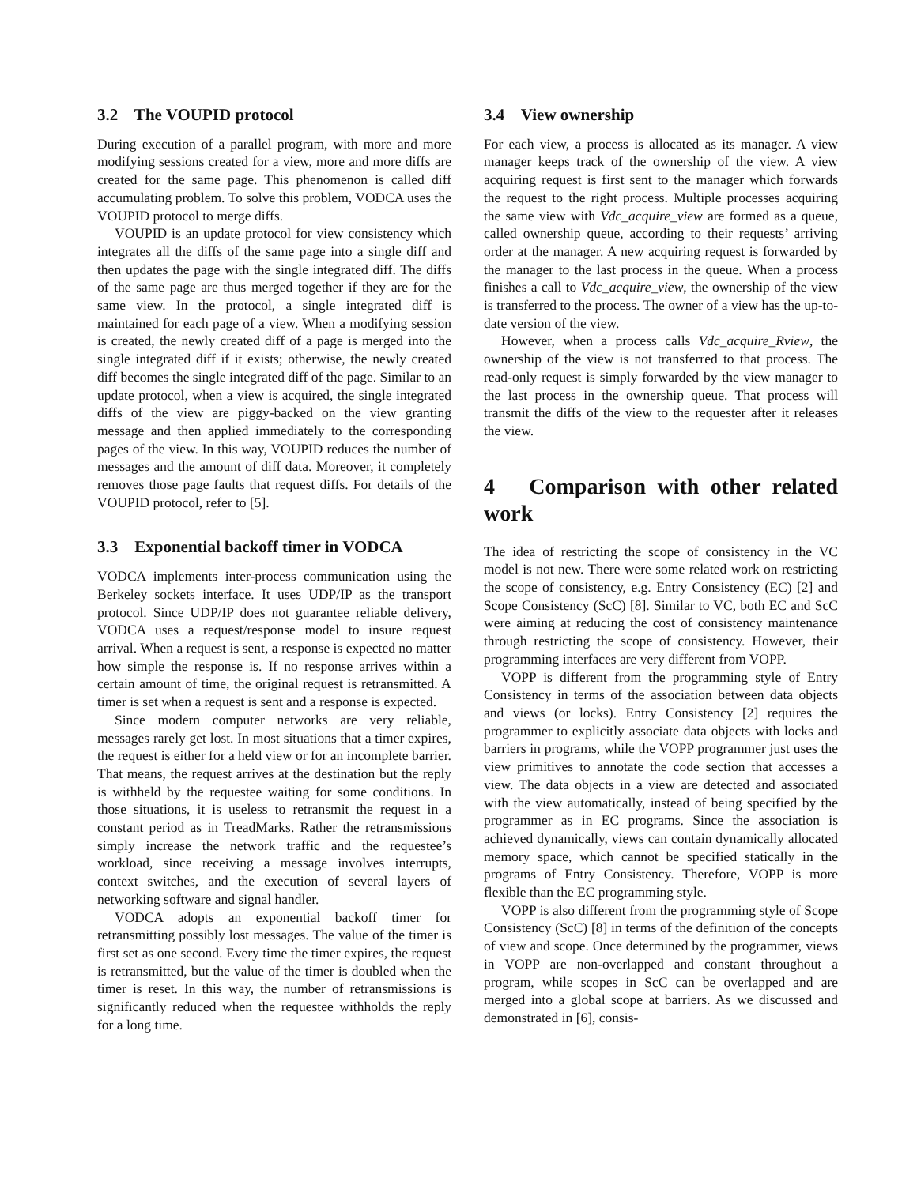3.2 The VOUPID protocol
During execution of a parallel program, with more and more modifying sessions created for a view, more and more diffs are created for the same page. This phenomenon is called diff accumulating problem. To solve this problem, VODCA uses the VOUPID protocol to merge diffs.
VOUPID is an update protocol for view consistency which integrates all the diffs of the same page into a single diff and then updates the page with the single integrated diff. The diffs of the same page are thus merged together if they are for the same view. In the protocol, a single integrated diff is maintained for each page of a view. When a modifying session is created, the newly created diff of a page is merged into the single integrated diff if it exists; otherwise, the newly created diff becomes the single integrated diff of the page. Similar to an update protocol, when a view is acquired, the single integrated diffs of the view are piggy-backed on the view granting message and then applied immediately to the corresponding pages of the view. In this way, VOUPID reduces the number of messages and the amount of diff data. Moreover, it completely removes those page faults that request diffs. For details of the VOUPID protocol, refer to [5].
3.3 Exponential backoff timer in VODCA
VODCA implements inter-process communication using the Berkeley sockets interface. It uses UDP/IP as the transport protocol. Since UDP/IP does not guarantee reliable delivery, VODCA uses a request/response model to insure request arrival. When a request is sent, a response is expected no matter how simple the response is. If no response arrives within a certain amount of time, the original request is retransmitted. A timer is set when a request is sent and a response is expected.
Since modern computer networks are very reliable, messages rarely get lost. In most situations that a timer expires, the request is either for a held view or for an incomplete barrier. That means, the request arrives at the destination but the reply is withheld by the requestee waiting for some conditions. In those situations, it is useless to retransmit the request in a constant period as in TreadMarks. Rather the retransmissions simply increase the network traffic and the requestee’s workload, since receiving a message involves interrupts, context switches, and the execution of several layers of networking software and signal handler.
VODCA adopts an exponential backoff timer for retransmitting possibly lost messages. The value of the timer is first set as one second. Every time the timer expires, the request is retransmitted, but the value of the timer is doubled when the timer is reset. In this way, the number of retransmissions is significantly reduced when the requestee withholds the reply for a long time.
3.4 View ownership
For each view, a process is allocated as its manager. A view manager keeps track of the ownership of the view. A view acquiring request is first sent to the manager which forwards the request to the right process. Multiple processes acquiring the same view with Vdc_acquire_view are formed as a queue, called ownership queue, according to their requests’ arriving order at the manager. A new acquiring request is forwarded by the manager to the last process in the queue. When a process finishes a call to Vdc_acquire_view, the ownership of the view is transferred to the process. The owner of a view has the up-to-date version of the view.
However, when a process calls Vdc_acquire_Rview, the ownership of the view is not transferred to that process. The read-only request is simply forwarded by the view manager to the last process in the ownership queue. That process will transmit the diffs of the view to the requester after it releases the view.
4 Comparison with other related work
The idea of restricting the scope of consistency in the VC model is not new. There were some related work on restricting the scope of consistency, e.g. Entry Consistency (EC) [2] and Scope Consistency (ScC) [8]. Similar to VC, both EC and ScC were aiming at reducing the cost of consistency maintenance through restricting the scope of consistency. However, their programming interfaces are very different from VOPP.
VOPP is different from the programming style of Entry Consistency in terms of the association between data objects and views (or locks). Entry Consistency [2] requires the programmer to explicitly associate data objects with locks and barriers in programs, while the VOPP programmer just uses the view primitives to annotate the code section that accesses a view. The data objects in a view are detected and associated with the view automatically, instead of being specified by the programmer as in EC programs. Since the association is achieved dynamically, views can contain dynamically allocated memory space, which cannot be specified statically in the programs of Entry Consistency. Therefore, VOPP is more flexible than the EC programming style.
VOPP is also different from the programming style of Scope Consistency (ScC) [8] in terms of the definition of the concepts of view and scope. Once determined by the programmer, views in VOPP are non-overlapped and constant throughout a program, while scopes in ScC can be overlapped and are merged into a global scope at barriers. As we discussed and demonstrated in [6], consis-